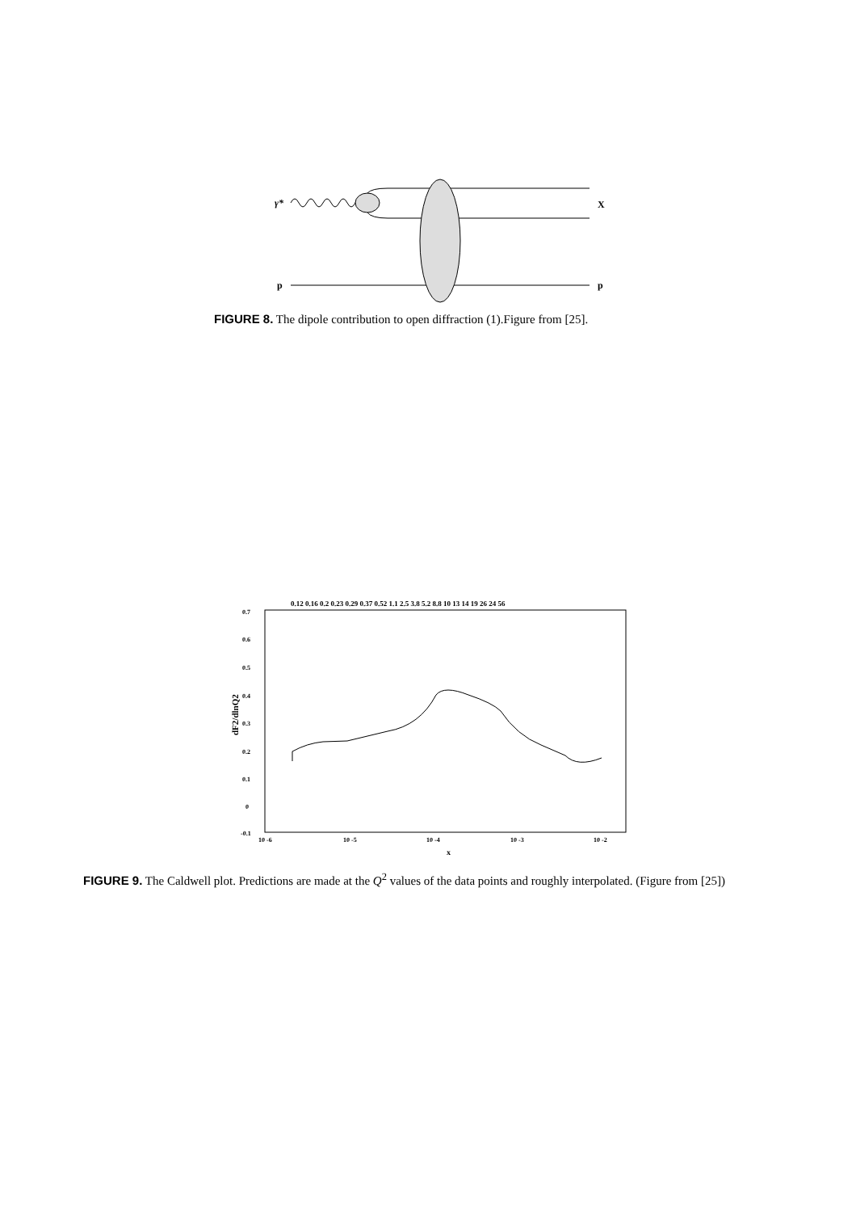γ*
X
p
p
FIGURE 8. The dipole contribution to open diffraction (1).Figure from [25].
0.7
0.6
0.5
0.4
0.3
0.2
0.1
0
-0.1
10 -6
10 -5
10 -4
10 -3
10 -2
x
dF2/dlnQ2
0.12 0.16 0.2 0.23 0.29 0.37 0.52 1.1 2.5 3.8 5.2 8.8 10 13 14 19 26 24 56
FIGURE 9. The Caldwell plot. Predictions are made at the Q<sup>2</sup> values of the data points and roughly interpolated. (Figure from [25])